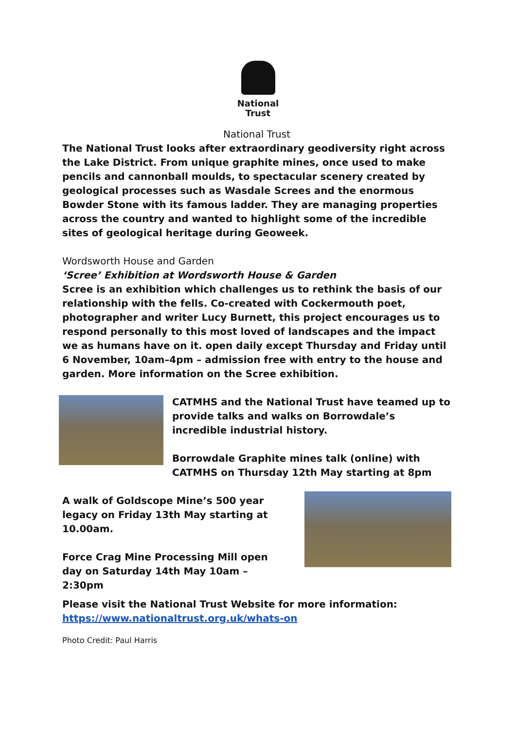National
Trust
National Trust
The National Trust looks after extraordinary geodiversity right across the Lake District. From unique graphite mines, once used to make pencils and cannonball moulds, to spectacular scenery created by geological processes such as Wasdale Screes and the enormous Bowder Stone with its famous ladder. They are managing properties across the country and wanted to highlight some of the incredible sites of geological heritage during Geoweek.
Wordsworth House and Garden
‘Scree’ Exhibition at Wordsworth House & Garden
Scree is an exhibition which challenges us to rethink the basis of our relationship with the fells. Co-created with Cockermouth poet, photographer and writer Lucy Burnett, this project encourages us to respond personally to this most loved of landscapes and the impact we as humans have on it. open daily except Thursday and Friday until 6 November, 10am–4pm – admission free with entry to the house and garden. More information on the Scree exhibition.
CATMHS and the National Trust have teamed up to provide talks and walks on Borrowdale’s incredible industrial history.
Borrowdale Graphite mines talk (online) with CATMHS on Thursday 12th May starting at 8pm
A walk of Goldscope Mine’s 500 year legacy on Friday 13th May starting at 10.00am.
Force Crag Mine Processing Mill open day on Saturday 14th May 10am – 2:30pm
Please visit the National Trust Website for more information:
https://www.nationaltrust.org.uk/whats-on
Photo Credit: Paul Harris